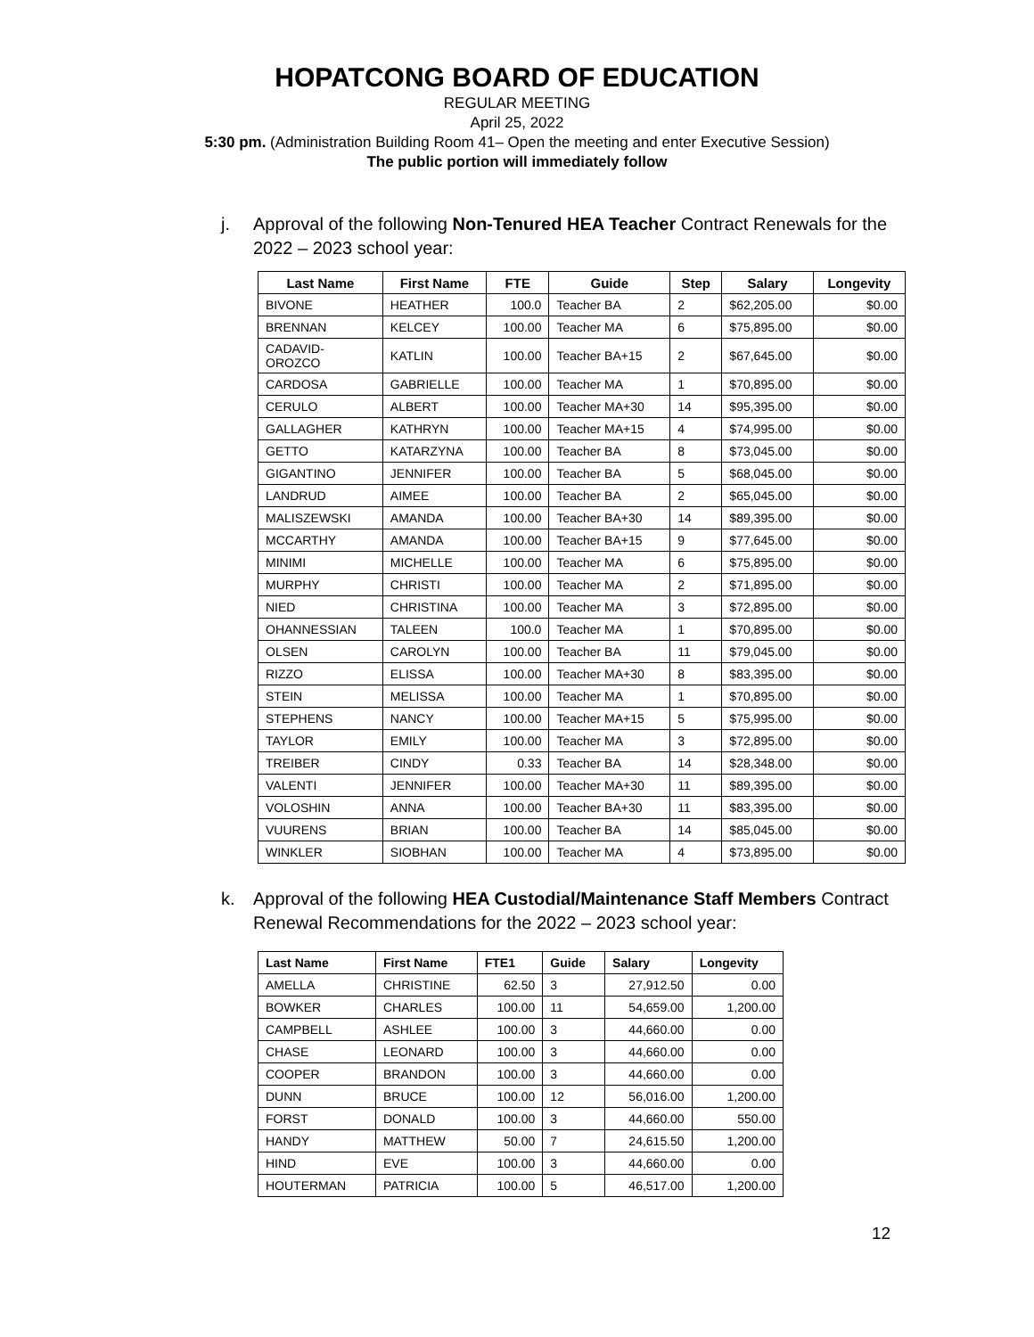HOPATCONG BOARD OF EDUCATION
REGULAR MEETING
April 25, 2022
5:30 pm. (Administration Building Room 41– Open the meeting and enter Executive Session)
The public portion will immediately follow
j. Approval of the following Non-Tenured HEA Teacher Contract Renewals for the 2022 – 2023 school year:
| Last Name | First Name | FTE | Guide | Step | Salary | Longevity |
| --- | --- | --- | --- | --- | --- | --- |
| BIVONE | HEATHER | 100.0 | Teacher BA | 2 | $62,205.00 | $0.00 |
| BRENNAN | KELCEY | 100.00 | Teacher MA | 6 | $75,895.00 | $0.00 |
| CADAVID- OROZCO | KATLIN | 100.00 | Teacher BA+15 | 2 | $67,645.00 | $0.00 |
| CARDOSA | GABRIELLE | 100.00 | Teacher MA | 1 | $70,895.00 | $0.00 |
| CERULO | ALBERT | 100.00 | Teacher MA+30 | 14 | $95,395.00 | $0.00 |
| GALLAGHER | KATHRYN | 100.00 | Teacher MA+15 | 4 | $74,995.00 | $0.00 |
| GETTO | KATARZYNA | 100.00 | Teacher BA | 8 | $73,045.00 | $0.00 |
| GIGANTINO | JENNIFER | 100.00 | Teacher BA | 5 | $68,045.00 | $0.00 |
| LANDRUD | AIMEE | 100.00 | Teacher BA | 2 | $65,045.00 | $0.00 |
| MALISZEWSKI | AMANDA | 100.00 | Teacher BA+30 | 14 | $89,395.00 | $0.00 |
| MCCARTHY | AMANDA | 100.00 | Teacher BA+15 | 9 | $77,645.00 | $0.00 |
| MINIMI | MICHELLE | 100.00 | Teacher MA | 6 | $75,895.00 | $0.00 |
| MURPHY | CHRISTI | 100.00 | Teacher MA | 2 | $71,895.00 | $0.00 |
| NIED | CHRISTINA | 100.00 | Teacher MA | 3 | $72,895.00 | $0.00 |
| OHANNESSIAN | TALEEN | 100.0 | Teacher MA | 1 | $70,895.00 | $0.00 |
| OLSEN | CAROLYN | 100.00 | Teacher BA | 11 | $79,045.00 | $0.00 |
| RIZZO | ELISSA | 100.00 | Teacher MA+30 | 8 | $83,395.00 | $0.00 |
| STEIN | MELISSA | 100.00 | Teacher MA | 1 | $70,895.00 | $0.00 |
| STEPHENS | NANCY | 100.00 | Teacher MA+15 | 5 | $75,995.00 | $0.00 |
| TAYLOR | EMILY | 100.00 | Teacher MA | 3 | $72,895.00 | $0.00 |
| TREIBER | CINDY | 0.33 | Teacher BA | 14 | $28,348.00 | $0.00 |
| VALENTI | JENNIFER | 100.00 | Teacher MA+30 | 11 | $89,395.00 | $0.00 |
| VOLOSHIN | ANNA | 100.00 | Teacher BA+30 | 11 | $83,395.00 | $0.00 |
| VUURENS | BRIAN | 100.00 | Teacher BA | 14 | $85,045.00 | $0.00 |
| WINKLER | SIOBHAN | 100.00 | Teacher MA | 4 | $73,895.00 | $0.00 |
k. Approval of the following HEA Custodial/Maintenance Staff Members Contract Renewal Recommendations for the 2022 – 2023 school year:
| Last Name | First Name | FTE1 | Guide | Salary | Longevity |
| --- | --- | --- | --- | --- | --- |
| AMELLA | CHRISTINE | 62.50 | 3 | 27,912.50 | 0.00 |
| BOWKER | CHARLES | 100.00 | 11 | 54,659.00 | 1,200.00 |
| CAMPBELL | ASHLEE | 100.00 | 3 | 44,660.00 | 0.00 |
| CHASE | LEONARD | 100.00 | 3 | 44,660.00 | 0.00 |
| COOPER | BRANDON | 100.00 | 3 | 44,660.00 | 0.00 |
| DUNN | BRUCE | 100.00 | 12 | 56,016.00 | 1,200.00 |
| FORST | DONALD | 100.00 | 3 | 44,660.00 | 550.00 |
| HANDY | MATTHEW | 50.00 | 7 | 24,615.50 | 1,200.00 |
| HIND | EVE | 100.00 | 3 | 44,660.00 | 0.00 |
| HOUTERMAN | PATRICIA | 100.00 | 5 | 46,517.00 | 1,200.00 |
12